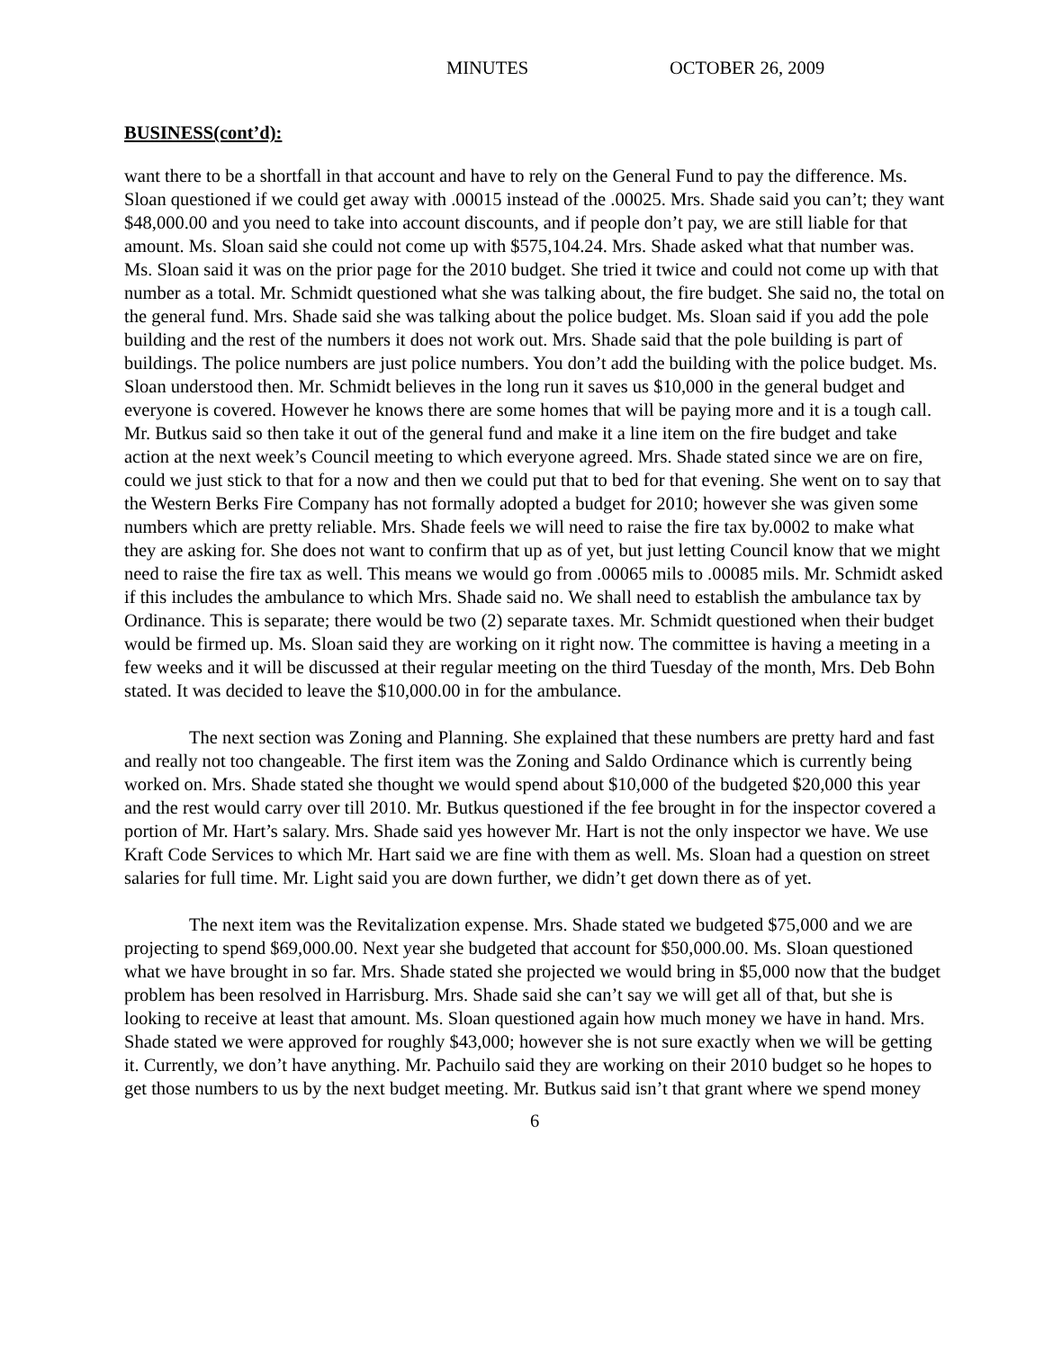MINUTES OCTOBER 26, 2009
BUSINESS(cont’d):
want there to be a shortfall in that account and have to rely on the General Fund to pay the difference. Ms. Sloan questioned if we could get away with .00015 instead of the .00025. Mrs. Shade said you can’t; they want $48,000.00 and you need to take into account discounts, and if people don’t pay, we are still liable for that amount. Ms. Sloan said she could not come up with $575,104.24. Mrs. Shade asked what that number was. Ms. Sloan said it was on the prior page for the 2010 budget. She tried it twice and could not come up with that number as a total. Mr. Schmidt questioned what she was talking about, the fire budget. She said no, the total on the general fund. Mrs. Shade said she was talking about the police budget. Ms. Sloan said if you add the pole building and the rest of the numbers it does not work out. Mrs. Shade said that the pole building is part of buildings. The police numbers are just police numbers. You don’t add the building with the police budget. Ms. Sloan understood then. Mr. Schmidt believes in the long run it saves us $10,000 in the general budget and everyone is covered. However he knows there are some homes that will be paying more and it is a tough call. Mr. Butkus said so then take it out of the general fund and make it a line item on the fire budget and take action at the next week’s Council meeting to which everyone agreed. Mrs. Shade stated since we are on fire, could we just stick to that for a now and then we could put that to bed for that evening. She went on to say that the Western Berks Fire Company has not formally adopted a budget for 2010; however she was given some numbers which are pretty reliable. Mrs. Shade feels we will need to raise the fire tax by.0002 to make what they are asking for. She does not want to confirm that up as of yet, but just letting Council know that we might need to raise the fire tax as well. This means we would go from .00065 mils to .00085 mils. Mr. Schmidt asked if this includes the ambulance to which Mrs. Shade said no. We shall need to establish the ambulance tax by Ordinance. This is separate; there would be two (2) separate taxes. Mr. Schmidt questioned when their budget would be firmed up. Ms. Sloan said they are working on it right now. The committee is having a meeting in a few weeks and it will be discussed at their regular meeting on the third Tuesday of the month, Mrs. Deb Bohn stated. It was decided to leave the $10,000.00 in for the ambulance.
The next section was Zoning and Planning. She explained that these numbers are pretty hard and fast and really not too changeable. The first item was the Zoning and Saldo Ordinance which is currently being worked on. Mrs. Shade stated she thought we would spend about $10,000 of the budgeted $20,000 this year and the rest would carry over till 2010. Mr. Butkus questioned if the fee brought in for the inspector covered a portion of Mr. Hart’s salary. Mrs. Shade said yes however Mr. Hart is not the only inspector we have. We use Kraft Code Services to which Mr. Hart said we are fine with them as well. Ms. Sloan had a question on street salaries for full time. Mr. Light said you are down further, we didn’t get down there as of yet.
The next item was the Revitalization expense. Mrs. Shade stated we budgeted $75,000 and we are projecting to spend $69,000.00. Next year she budgeted that account for $50,000.00. Ms. Sloan questioned what we have brought in so far. Mrs. Shade stated she projected we would bring in $5,000 now that the budget problem has been resolved in Harrisburg. Mrs. Shade said she can’t say we will get all of that, but she is looking to receive at least that amount. Ms. Sloan questioned again how much money we have in hand. Mrs. Shade stated we were approved for roughly $43,000; however she is not sure exactly when we will be getting it. Currently, we don’t have anything. Mr. Pachuilo said they are working on their 2010 budget so he hopes to get those numbers to us by the next budget meeting. Mr. Butkus said isn’t that grant where we spend money
6